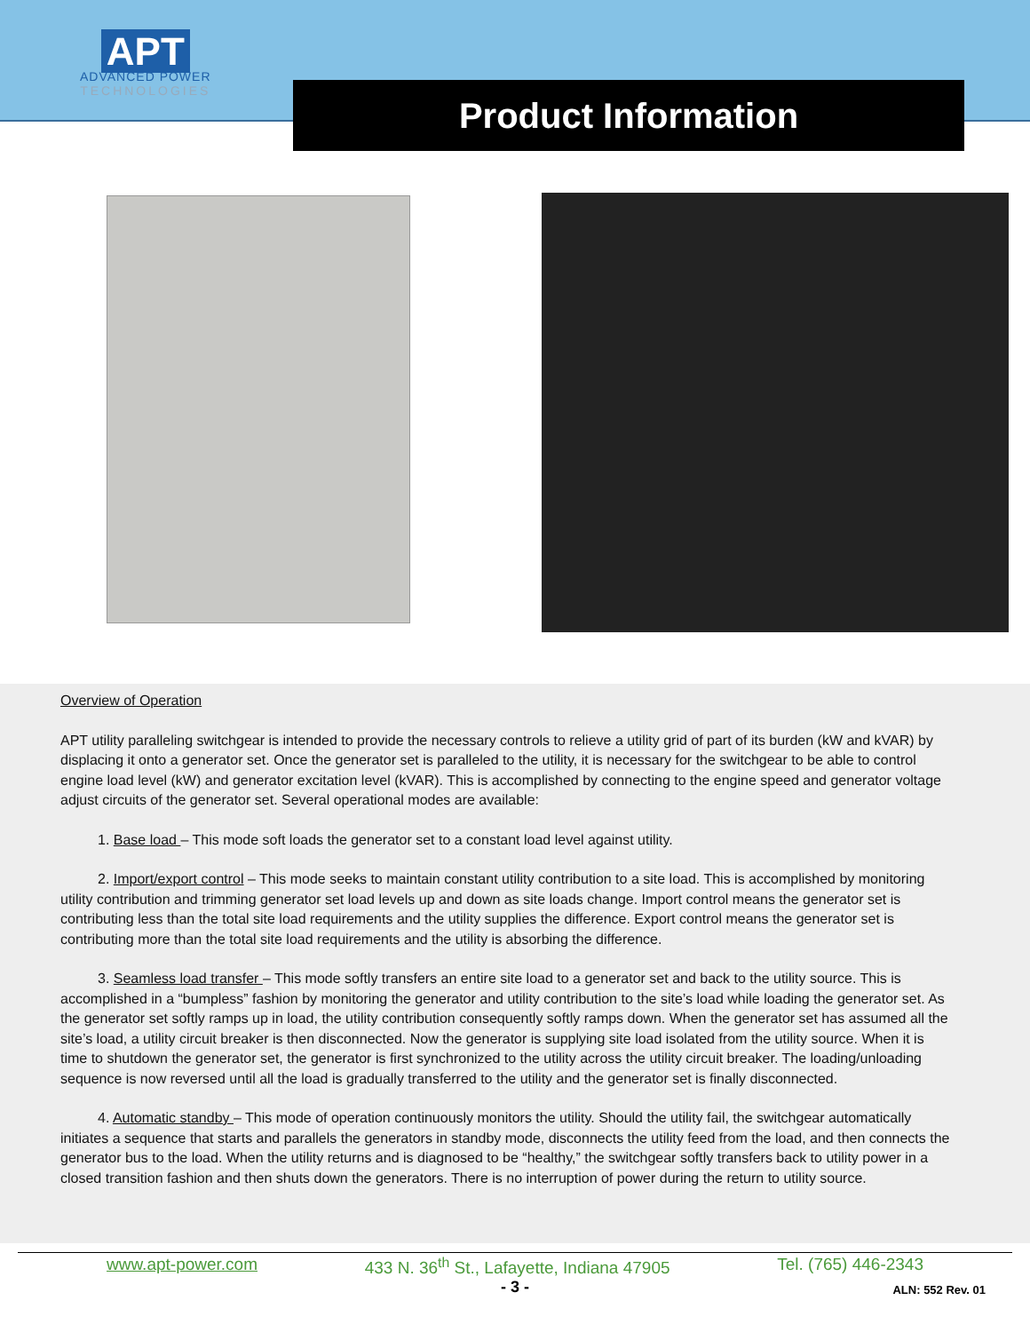APT
ADVANCED POWER
TECHNOLOGIES
Product Information
Overview of Operation
APT utility paralleling switchgear is intended to provide the necessary controls to relieve a utility grid of part of its burden (kW and kVAR) by displacing it onto a generator set. Once the generator set is paralleled to the utility, it is necessary for the switchgear to be able to control engine load level (kW) and generator excitation level (kVAR). This is accomplished by connecting to the engine speed and generator voltage adjust circuits of the generator set. Several operational modes are available:
1. Base load – This mode soft loads the generator set to a constant load level against utility.
2. Import/export control – This mode seeks to maintain constant utility contribution to a site load. This is accomplished by monitoring utility contribution and trimming generator set load levels up and down as site loads change. Import control means the generator set is contributing less than the total site load requirements and the utility supplies the difference. Export control means the generator set is contributing more than the total site load requirements and the utility is absorbing the difference.
3. Seamless load transfer – This mode softly transfers an entire site load to a generator set and back to the utility source. This is accomplished in a “bumpless” fashion by monitoring the generator and utility contribution to the site’s load while loading the generator set. As the generator set softly ramps up in load, the utility contribution consequently softly ramps down. When the generator set has assumed all the site’s load, a utility circuit breaker is then disconnected. Now the generator is supplying site load isolated from the utility source. When it is time to shutdown the generator set, the generator is first synchronized to the utility across the utility circuit breaker. The loading/unloading sequence is now reversed until all the load is gradually transferred to the utility and the generator set is finally disconnected.
4. Automatic standby – This mode of operation continuously monitors the utility. Should the utility fail, the switchgear automatically initiates a sequence that starts and parallels the generators in standby mode, disconnects the utility feed from the load, and then connects the generator bus to the load. When the utility returns and is diagnosed to be “healthy,” the switchgear softly transfers back to utility power in a closed transition fashion and then shuts down the generators. There is no interruption of power during the return to utility source.
www.apt-power.com 433 N. 36<sup>th</sup> St., Lafayette, Indiana 47905 Tel. (765) 446-2343
- 3 -
ALN: 552 Rev. 01